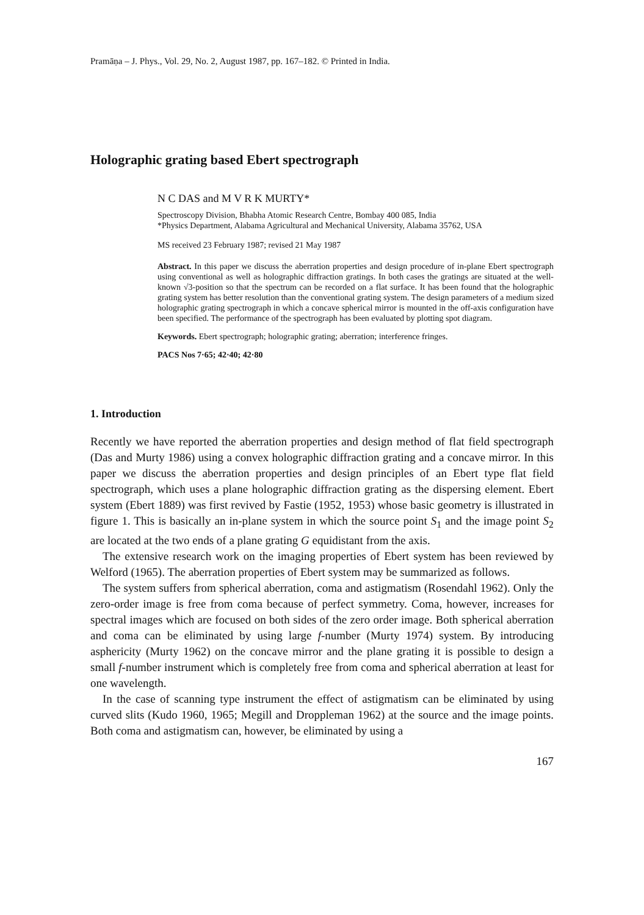Pramāṇa – J. Phys., Vol. 29, No. 2, August 1987, pp. 167–182. © Printed in India.
Holographic grating based Ebert spectrograph
N C DAS and M V R K MURTY*
Spectroscopy Division, Bhabha Atomic Research Centre, Bombay 400 085, India
*Physics Department, Alabama Agricultural and Mechanical University, Alabama 35762, USA
MS received 23 February 1987; revised 21 May 1987
Abstract. In this paper we discuss the aberration properties and design procedure of in-plane Ebert spectrograph using conventional as well as holographic diffraction gratings. In both cases the gratings are situated at the well-known √3-position so that the spectrum can be recorded on a flat surface. It has been found that the holographic grating system has better resolution than the conventional grating system. The design parameters of a medium sized holographic grating spectrograph in which a concave spherical mirror is mounted in the off-axis configuration have been specified. The performance of the spectrograph has been evaluated by plotting spot diagram.
Keywords. Ebert spectrograph; holographic grating; aberration; interference fringes.
PACS Nos 7·65; 42·40; 42·80
1. Introduction
Recently we have reported the aberration properties and design method of flat field spectrograph (Das and Murty 1986) using a convex holographic diffraction grating and a concave mirror. In this paper we discuss the aberration properties and design principles of an Ebert type flat field spectrograph, which uses a plane holographic diffraction grating as the dispersing element. Ebert system (Ebert 1889) was first revived by Fastie (1952, 1953) whose basic geometry is illustrated in figure 1. This is basically an in-plane system in which the source point S<sub>1</sub> and the image point S<sub>2</sub> are located at the two ends of a plane grating G equidistant from the axis.
The extensive research work on the imaging properties of Ebert system has been reviewed by Welford (1965). The aberration properties of Ebert system may be summarized as follows.
The system suffers from spherical aberration, coma and astigmatism (Rosendahl 1962). Only the zero-order image is free from coma because of perfect symmetry. Coma, however, increases for spectral images which are focused on both sides of the zero order image. Both spherical aberration and coma can be eliminated by using large f-number (Murty 1974) system. By introducing asphericity (Murty 1962) on the concave mirror and the plane grating it is possible to design a small f-number instrument which is completely free from coma and spherical aberration at least for one wavelength.
In the case of scanning type instrument the effect of astigmatism can be eliminated by using curved slits (Kudo 1960, 1965; Megill and Droppleman 1962) at the source and the image points. Both coma and astigmatism can, however, be eliminated by using a
167